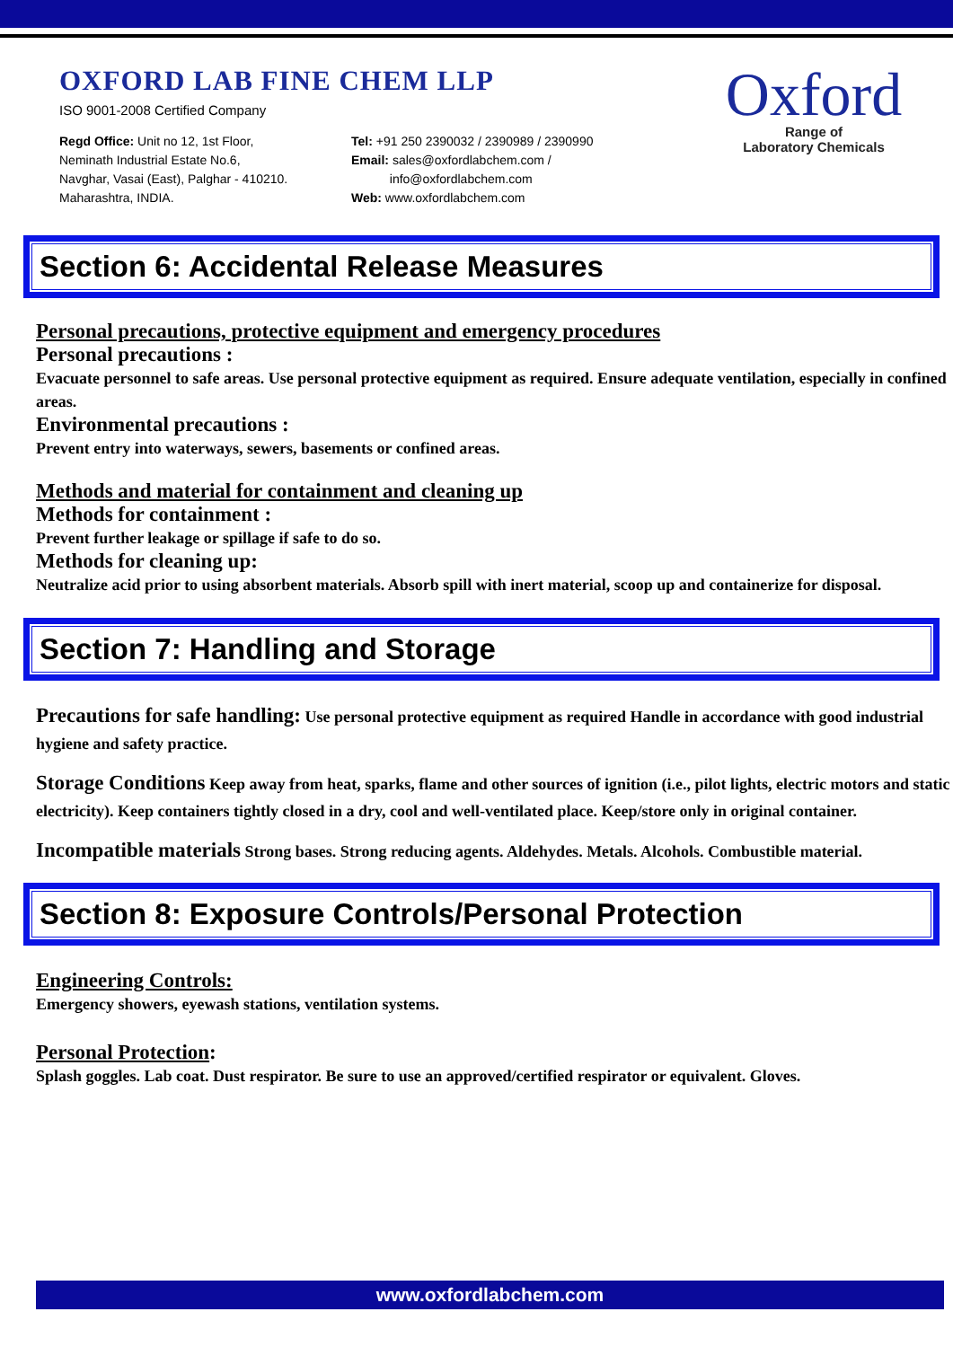OXFORD LAB FINE CHEM LLP
ISO 9001-2008 Certified Company
Regd Office: Unit no 12, 1st Floor,
Neminath Industrial Estate No.6,
Navghar, Vasai (East), Palghar - 410210.
Maharashtra, INDIA.
Tel: +91 250 2390032 / 2390989 / 2390990
Email: sales@oxfordlabchem.com /
info@oxfordlabchem.com
Web: www.oxfordlabchem.com
Oxford
Range of
Laboratory Chemicals
Section 6: Accidental Release Measures
Personal precautions, protective equipment and emergency procedures
Personal precautions :
Evacuate personnel to safe areas. Use personal protective equipment as required. Ensure adequate ventilation, especially in confined areas.
Environmental precautions :
Prevent entry into waterways, sewers, basements or confined areas.
Methods and material for containment and cleaning up
Methods for containment :
Prevent further leakage or spillage if safe to do so.
Methods for cleaning up:
Neutralize acid prior to using absorbent materials. Absorb spill with inert material, scoop up and containerize for disposal.
Section 7: Handling and Storage
Precautions for safe handling: Use personal protective equipment as required Handle in accordance with good industrial hygiene and safety practice.
Storage Conditions Keep away from heat, sparks, flame and other sources of ignition (i.e., pilot lights, electric motors and static electricity). Keep containers tightly closed in a dry, cool and well-ventilated place. Keep/store only in original container.
Incompatible materials Strong bases. Strong reducing agents. Aldehydes. Metals. Alcohols. Combustible material.
Section 8: Exposure Controls/Personal Protection
Engineering Controls:
Emergency showers, eyewash stations, ventilation systems.
Personal Protection:
Splash goggles. Lab coat. Dust respirator. Be sure to use an approved/certified respirator or equivalent. Gloves.
www.oxfordlabchem.com